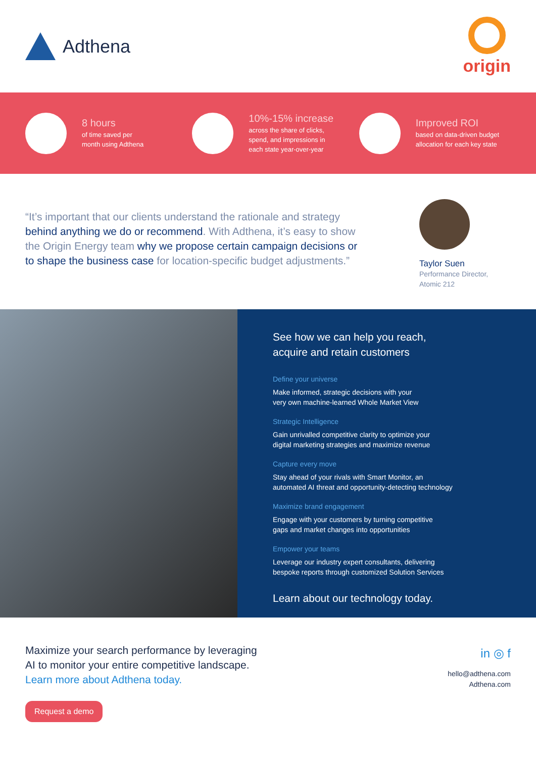Adthena origin
8 hours
of time saved per
month using Adthena
10%-15% increase
across the share of clicks,
spend, and impressions in
each state year-over-year
Improved ROI
based on data-driven budget
allocation for each key state
“It’s important that our clients understand the rationale and strategy behind anything we do or recommend. With Adthena, it’s easy to show the Origin Energy team why we propose certain campaign decisions or to shape the business case for location-specific budget adjustments.”
Taylor Suen
Performance Director,
Atomic 212
See how we can help you reach,
acquire and retain customers
Define your universe
Make informed, strategic decisions with your
very own machine-learned Whole Market View
Strategic Intelligence
Gain unrivalled competitive clarity to optimize your
digital marketing strategies and maximize revenue
Capture every move
Stay ahead of your rivals with Smart Monitor, an
automated AI threat and opportunity-detecting technology
Maximize brand engagement
Engage with your customers by turning competitive
gaps and market changes into opportunities
Empower your teams
Leverage our industry expert consultants, delivering
bespoke reports through customized Solution Services
Learn about our technology today.
Maximize your search performance by leveraging
AI to monitor your entire competitive landscape.
Learn more about Adthena today.
Request a demo
in ◎ f
hello@adthena.com
Adthena.com